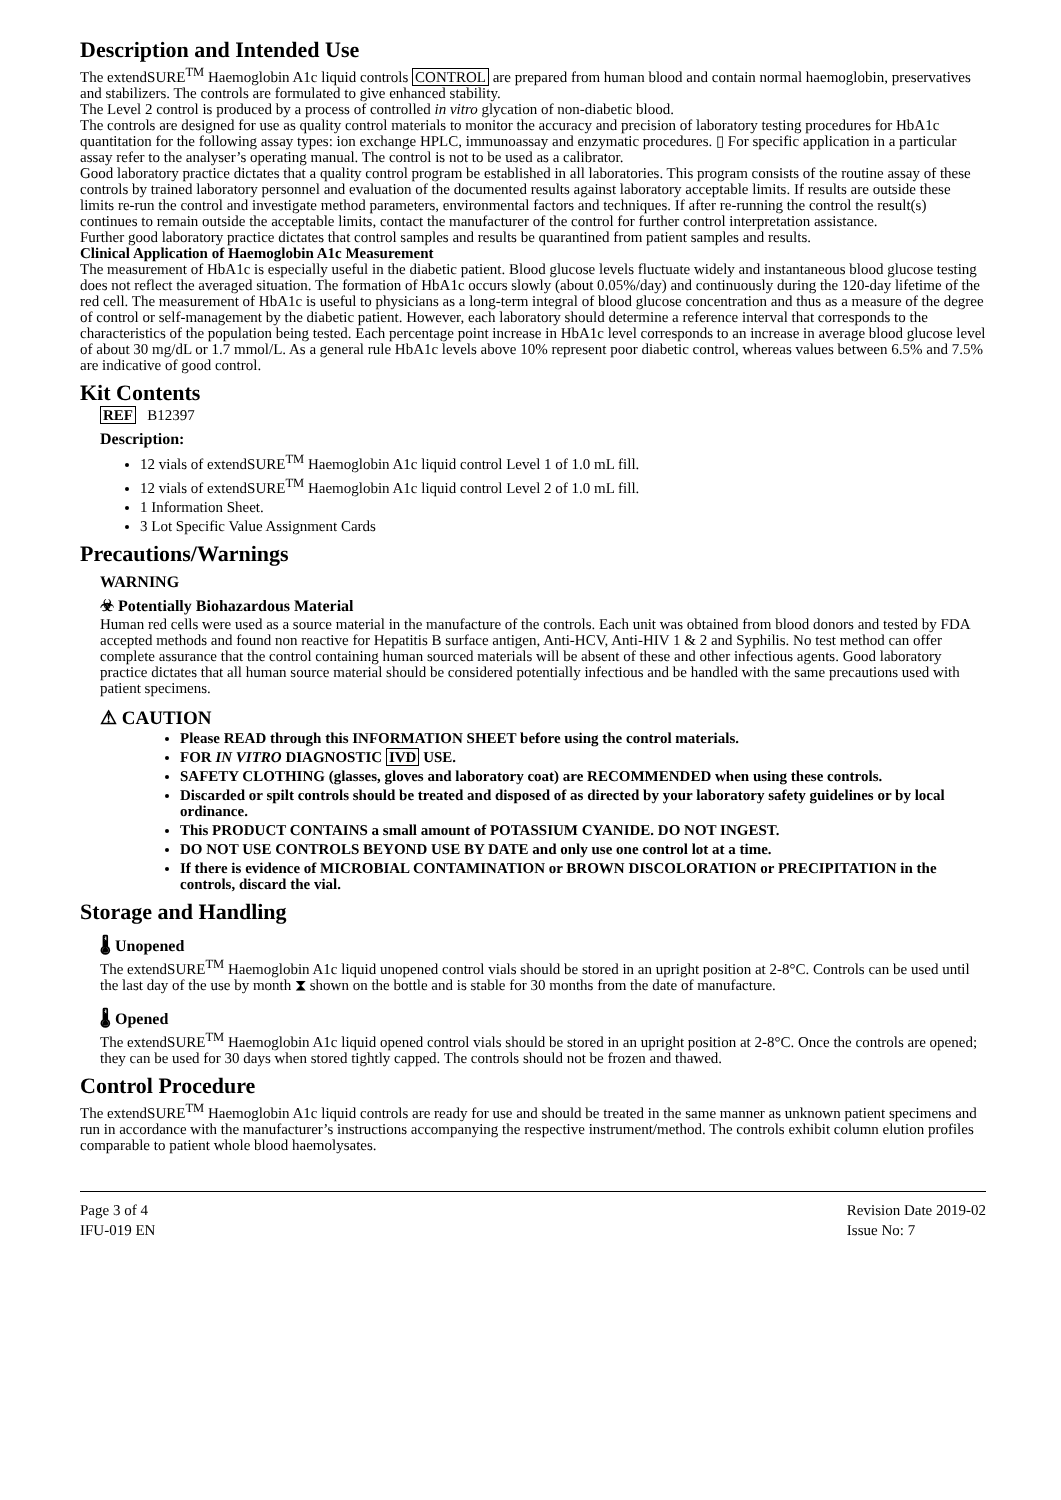Description and Intended Use
The extendSURE<sup>TM</sup> Haemoglobin A1c liquid controls CONTROL are prepared from human blood and contain normal haemoglobin, preservatives and stabilizers. The controls are formulated to give enhanced stability.
The Level 2 control is produced by a process of controlled in vitro glycation of non-diabetic blood.
The controls are designed for use as quality control materials to monitor the accuracy and precision of laboratory testing procedures for HbA1c quantitation for the following assay types: ion exchange HPLC, immunoassay and enzymatic procedures. ▯ For specific application in a particular assay refer to the analyser’s operating manual. The control is not to be used as a calibrator.
Good laboratory practice dictates that a quality control program be established in all laboratories. This program consists of the routine assay of these controls by trained laboratory personnel and evaluation of the documented results against laboratory acceptable limits. If results are outside these limits re-run the control and investigate method parameters, environmental factors and techniques. If after re-running the control the result(s) continues to remain outside the acceptable limits, contact the manufacturer of the control for further control interpretation assistance.
Further good laboratory practice dictates that control samples and results be quarantined from patient samples and results.
Clinical Application of Haemoglobin A1c Measurement
The measurement of HbA1c is especially useful in the diabetic patient. Blood glucose levels fluctuate widely and instantaneous blood glucose testing does not reflect the averaged situation. The formation of HbA1c occurs slowly (about 0.05%/day) and continuously during the 120-day lifetime of the red cell. The measurement of HbA1c is useful to physicians as a long-term integral of blood glucose concentration and thus as a measure of the degree of control or self-management by the diabetic patient. However, each laboratory should determine a reference interval that corresponds to the characteristics of the population being tested. Each percentage point increase in HbA1c level corresponds to an increase in average blood glucose level of about 30 mg/dL or 1.7 mmol/L. As a general rule HbA1c levels above 10% represent poor diabetic control, whereas values between 6.5% and 7.5% are indicative of good control.
Kit Contents
REF B12397
Description:
12 vials of extendSURE<sup>TM</sup> Haemoglobin A1c liquid control Level 1 of 1.0 mL fill.
12 vials of extendSURE<sup>TM</sup> Haemoglobin A1c liquid control Level 2 of 1.0 mL fill.
1 Information Sheet.
3 Lot Specific Value Assignment Cards
Precautions/Warnings
WARNING
☣ Potentially Biohazardous Material
Human red cells were used as a source material in the manufacture of the controls. Each unit was obtained from blood donors and tested by FDA accepted methods and found non reactive for Hepatitis B surface antigen, Anti-HCV, Anti-HIV 1 & 2 and Syphilis. No test method can offer complete assurance that the control containing human sourced materials will be absent of these and other infectious agents. Good laboratory practice dictates that all human source material should be considered potentially infectious and be handled with the same precautions used with patient specimens.
⚠ CAUTION
Please READ through this INFORMATION SHEET before using the control materials.
FOR IN VITRO DIAGNOSTIC IVD USE.
SAFETY CLOTHING (glasses, gloves and laboratory coat) are RECOMMENDED when using these controls.
Discarded or spilt controls should be treated and disposed of as directed by your laboratory safety guidelines or by local ordinance.
This PRODUCT CONTAINS a small amount of POTASSIUM CYANIDE. DO NOT INGEST.
DO NOT USE CONTROLS BEYOND USE BY DATE and only use one control lot at a time.
If there is evidence of MICROBIAL CONTAMINATION or BROWN DISCOLORATION or PRECIPITATION in the controls, discard the vial.
Storage and Handling
🌡 Unopened
The extendSURE<sup>TM</sup> Haemoglobin A1c liquid unopened control vials should be stored in an upright position at 2-8°C. Controls can be used until the last day of the use by month ⧗ shown on the bottle and is stable for 30 months from the date of manufacture.
🌡 Opened
The extendSURE<sup>TM</sup> Haemoglobin A1c liquid opened control vials should be stored in an upright position at 2-8°C. Once the controls are opened; they can be used for 30 days when stored tightly capped. The controls should not be frozen and thawed.
Control Procedure
The extendSURE<sup>TM</sup> Haemoglobin A1c liquid controls are ready for use and should be treated in the same manner as unknown patient specimens and run in accordance with the manufacturer’s instructions accompanying the respective instrument/method. The controls exhibit column elution profiles comparable to patient whole blood haemolysates.
Page 3 of 4
IFU-019 EN
Revision Date 2019-02
Issue No: 7